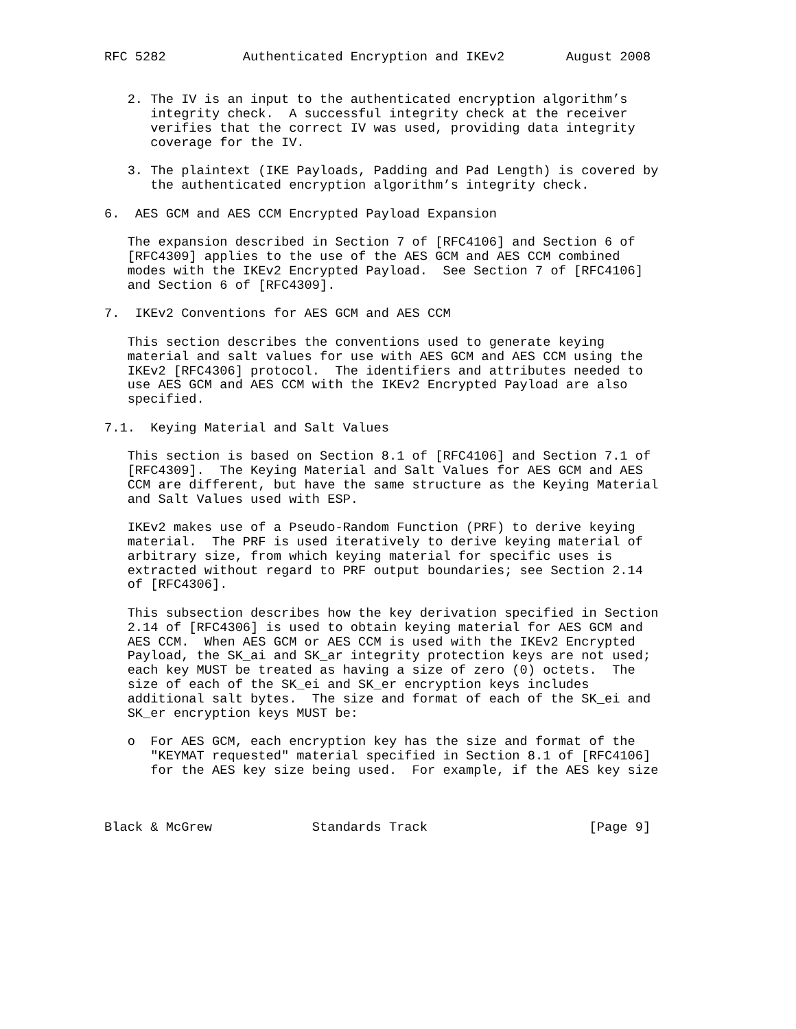RFC 5282          Authenticated Encryption and IKEv2        August 2008


   2. The IV is an input to the authenticated encryption algorithm’s
      integrity check.  A successful integrity check at the receiver
      verifies that the correct IV was used, providing data integrity
      coverage for the IV.

   3. The plaintext (IKE Payloads, Padding and Pad Length) is covered by
      the authenticated encryption algorithm’s integrity check.

6.  AES GCM and AES CCM Encrypted Payload Expansion

   The expansion described in Section 7 of [RFC4106] and Section 6 of
   [RFC4309] applies to the use of the AES GCM and AES CCM combined
   modes with the IKEv2 Encrypted Payload.  See Section 7 of [RFC4106]
   and Section 6 of [RFC4309].

7.  IKEv2 Conventions for AES GCM and AES CCM

   This section describes the conventions used to generate keying
   material and salt values for use with AES GCM and AES CCM using the
   IKEv2 [RFC4306] protocol.  The identifiers and attributes needed to
   use AES GCM and AES CCM with the IKEv2 Encrypted Payload are also
   specified.

7.1.  Keying Material and Salt Values

   This section is based on Section 8.1 of [RFC4106] and Section 7.1 of
   [RFC4309].  The Keying Material and Salt Values for AES GCM and AES
   CCM are different, but have the same structure as the Keying Material
   and Salt Values used with ESP.

   IKEv2 makes use of a Pseudo-Random Function (PRF) to derive keying
   material.  The PRF is used iteratively to derive keying material of
   arbitrary size, from which keying material for specific uses is
   extracted without regard to PRF output boundaries; see Section 2.14
   of [RFC4306].

   This subsection describes how the key derivation specified in Section
   2.14 of [RFC4306] is used to obtain keying material for AES GCM and
   AES CCM.  When AES GCM or AES CCM is used with the IKEv2 Encrypted
   Payload, the SK_ai and SK_ar integrity protection keys are not used;
   each key MUST be treated as having a size of zero (0) octets.  The
   size of each of the SK_ei and SK_er encryption keys includes
   additional salt bytes.  The size and format of each of the SK_ei and
   SK_er encryption keys MUST be:

   o  For AES GCM, each encryption key has the size and format of the
      "KEYMAT requested" material specified in Section 8.1 of [RFC4106]
      for the AES key size being used.  For example, if the AES key size



Black & McGrew             Standards Track                     [Page 9]